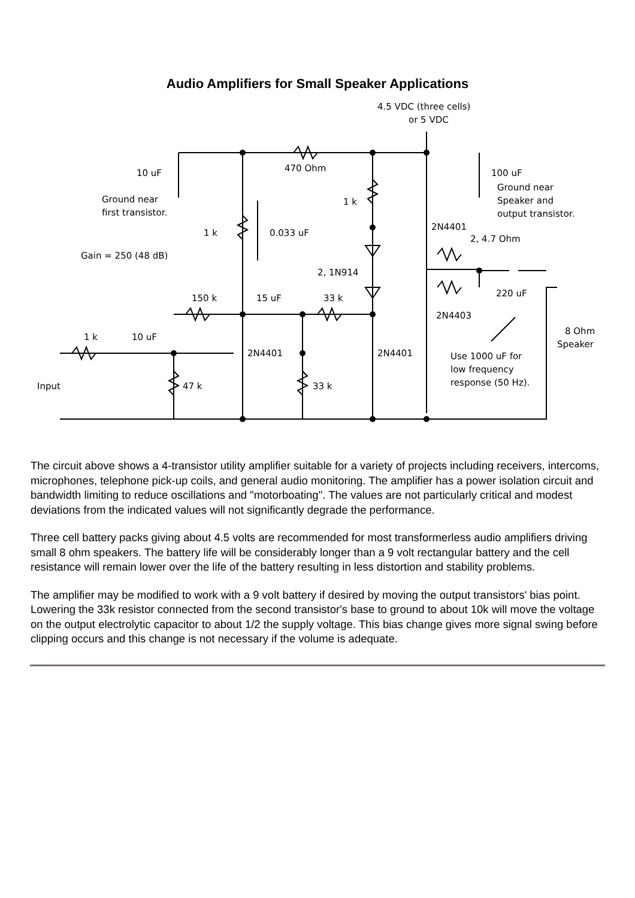Audio Amplifiers for Small Speaker Applications
4.5 VDC (three cells)
or 5 VDC
470 Ohm
10 uF
100 uF
Ground near
first transistor.
Ground near
Speaker and
output transistor.
1 k
2N4401
1 k
0.033 uF
2, 4.7 Ohm
Gain = 250 (48 dB)
2, 1N914
150 k
15 uF
33 k
220 uF
2N4403
8 Ohm
Speaker
1 k
10 uF
2N4401
2N4401
Use 1000 uF for
low frequency
response (50 Hz).
Input
47 k
33 k
The circuit above shows a 4-transistor utility amplifier suitable for a variety of projects including receivers, intercoms, microphones, telephone pick-up coils, and general audio monitoring. The amplifier has a power isolation circuit and bandwidth limiting to reduce oscillations and "motorboating". The values are not particularly critical and modest deviations from the indicated values will not significantly degrade the performance.
Three cell battery packs giving about 4.5 volts are recommended for most transformerless audio amplifiers driving small 8 ohm speakers. The battery life will be considerably longer than a 9 volt rectangular battery and the cell resistance will remain lower over the life of the battery resulting in less distortion and stability problems.
The amplifier may be modified to work with a 9 volt battery if desired by moving the output transistors' bias point. Lowering the 33k resistor connected from the second transistor's base to ground to about 10k will move the voltage on the output electrolytic capacitor to about 1/2 the supply voltage. This bias change gives more signal swing before clipping occurs and this change is not necessary if the volume is adequate.